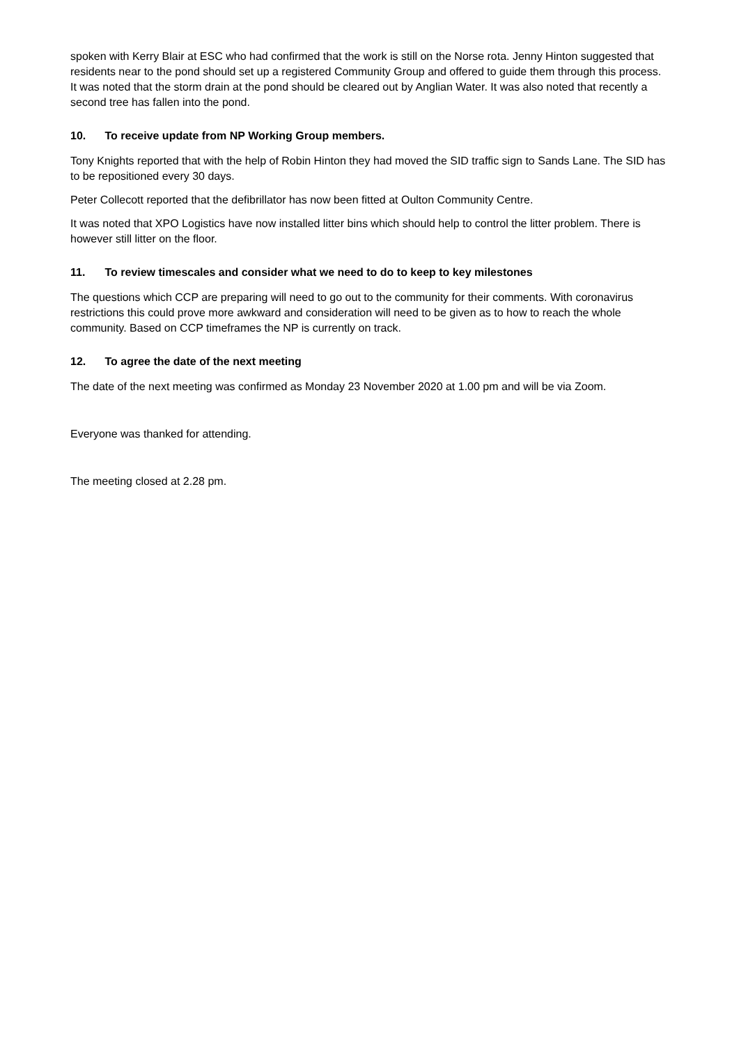spoken with Kerry Blair at ESC who had confirmed that the work is still on the Norse rota. Jenny Hinton suggested that residents near to the pond should set up a registered Community Group and offered to guide them through this process. It was noted that the storm drain at the pond should be cleared out by Anglian Water. It was also noted that recently a second tree has fallen into the pond.
10. To receive update from NP Working Group members.
Tony Knights reported that with the help of Robin Hinton they had moved the SID traffic sign to Sands Lane. The SID has to be repositioned every 30 days.
Peter Collecott reported that the defibrillator has now been fitted at Oulton Community Centre.
It was noted that XPO Logistics have now installed litter bins which should help to control the litter problem. There is however still litter on the floor.
11. To review timescales and consider what we need to do to keep to key milestones
The questions which CCP are preparing will need to go out to the community for their comments. With coronavirus restrictions this could prove more awkward and consideration will need to be given as to how to reach the whole community. Based on CCP timeframes the NP is currently on track.
12. To agree the date of the next meeting
The date of the next meeting was confirmed as Monday 23 November 2020 at 1.00 pm and will be via Zoom.
Everyone was thanked for attending.
The meeting closed at 2.28 pm.